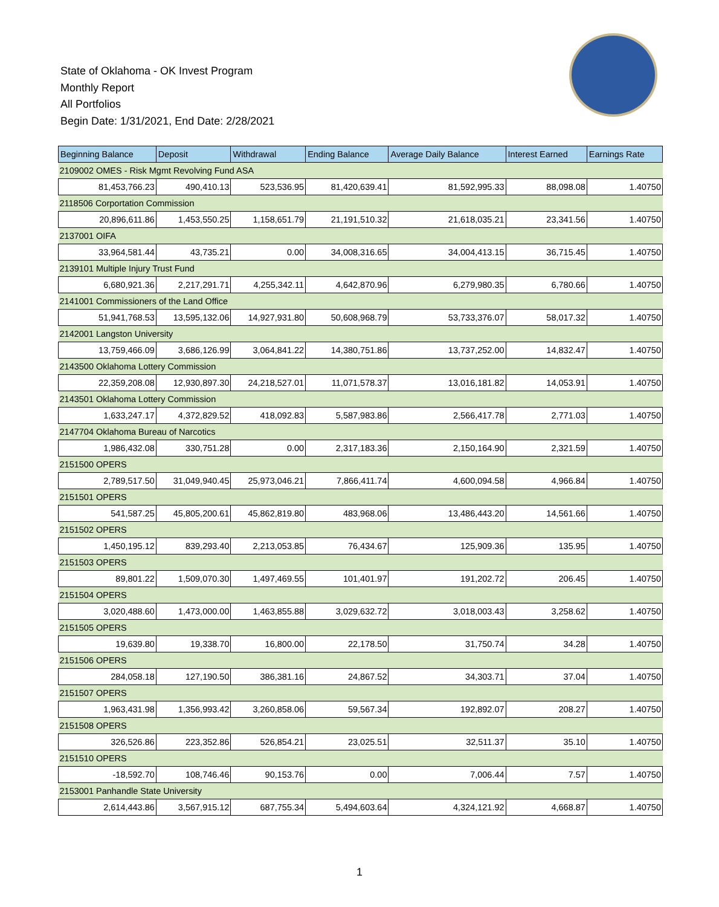State of Oklahoma - OK Invest Program
Monthly Report
All Portfolios
Begin Date: 1/31/2021, End Date: 2/28/2021
| Beginning Balance | Deposit | Withdrawal | Ending Balance | Average Daily Balance | Interest Earned | Earnings Rate |
| --- | --- | --- | --- | --- | --- | --- |
| 2109002 OMES - Risk Mgmt Revolving Fund ASA | | | | | | |
| 81,453,766.23 | 490,410.13 | 523,536.95 | 81,420,639.41 | 81,592,995.33 | 88,098.08 | 1.40750 |
| 2118506 Corportation Commission | | | | | | |
| 20,896,611.86 | 1,453,550.25 | 1,158,651.79 | 21,191,510.32 | 21,618,035.21 | 23,341.56 | 1.40750 |
| 2137001 OIFA | | | | | | |
| 33,964,581.44 | 43,735.21 | 0.00 | 34,008,316.65 | 34,004,413.15 | 36,715.45 | 1.40750 |
| 2139101 Multiple Injury Trust Fund | | | | | | |
| 6,680,921.36 | 2,217,291.71 | 4,255,342.11 | 4,642,870.96 | 6,279,980.35 | 6,780.66 | 1.40750 |
| 2141001 Commissioners of the Land Office | | | | | | |
| 51,941,768.53 | 13,595,132.06 | 14,927,931.80 | 50,608,968.79 | 53,733,376.07 | 58,017.32 | 1.40750 |
| 2142001 Langston University | | | | | | |
| 13,759,466.09 | 3,686,126.99 | 3,064,841.22 | 14,380,751.86 | 13,737,252.00 | 14,832.47 | 1.40750 |
| 2143500 Oklahoma Lottery Commission | | | | | | |
| 22,359,208.08 | 12,930,897.30 | 24,218,527.01 | 11,071,578.37 | 13,016,181.82 | 14,053.91 | 1.40750 |
| 2143501 Oklahoma Lottery Commission | | | | | | |
| 1,633,247.17 | 4,372,829.52 | 418,092.83 | 5,587,983.86 | 2,566,417.78 | 2,771.03 | 1.40750 |
| 2147704 Oklahoma Bureau of Narcotics | | | | | | |
| 1,986,432.08 | 330,751.28 | 0.00 | 2,317,183.36 | 2,150,164.90 | 2,321.59 | 1.40750 |
| 2151500 OPERS | | | | | | |
| 2,789,517.50 | 31,049,940.45 | 25,973,046.21 | 7,866,411.74 | 4,600,094.58 | 4,966.84 | 1.40750 |
| 2151501 OPERS | | | | | | |
| 541,587.25 | 45,805,200.61 | 45,862,819.80 | 483,968.06 | 13,486,443.20 | 14,561.66 | 1.40750 |
| 2151502 OPERS | | | | | | |
| 1,450,195.12 | 839,293.40 | 2,213,053.85 | 76,434.67 | 125,909.36 | 135.95 | 1.40750 |
| 2151503 OPERS | | | | | | |
| 89,801.22 | 1,509,070.30 | 1,497,469.55 | 101,401.97 | 191,202.72 | 206.45 | 1.40750 |
| 2151504 OPERS | | | | | | |
| 3,020,488.60 | 1,473,000.00 | 1,463,855.88 | 3,029,632.72 | 3,018,003.43 | 3,258.62 | 1.40750 |
| 2151505 OPERS | | | | | | |
| 19,639.80 | 19,338.70 | 16,800.00 | 22,178.50 | 31,750.74 | 34.28 | 1.40750 |
| 2151506 OPERS | | | | | | |
| 284,058.18 | 127,190.50 | 386,381.16 | 24,867.52 | 34,303.71 | 37.04 | 1.40750 |
| 2151507 OPERS | | | | | | |
| 1,963,431.98 | 1,356,993.42 | 3,260,858.06 | 59,567.34 | 192,892.07 | 208.27 | 1.40750 |
| 2151508 OPERS | | | | | | |
| 326,526.86 | 223,352.86 | 526,854.21 | 23,025.51 | 32,511.37 | 35.10 | 1.40750 |
| 2151510 OPERS | | | | | | |
| -18,592.70 | 108,746.46 | 90,153.76 | 0.00 | 7,006.44 | 7.57 | 1.40750 |
| 2153001 Panhandle State University | | | | | | |
| 2,614,443.86 | 3,567,915.12 | 687,755.34 | 5,494,603.64 | 4,324,121.92 | 4,668.87 | 1.40750 |
1